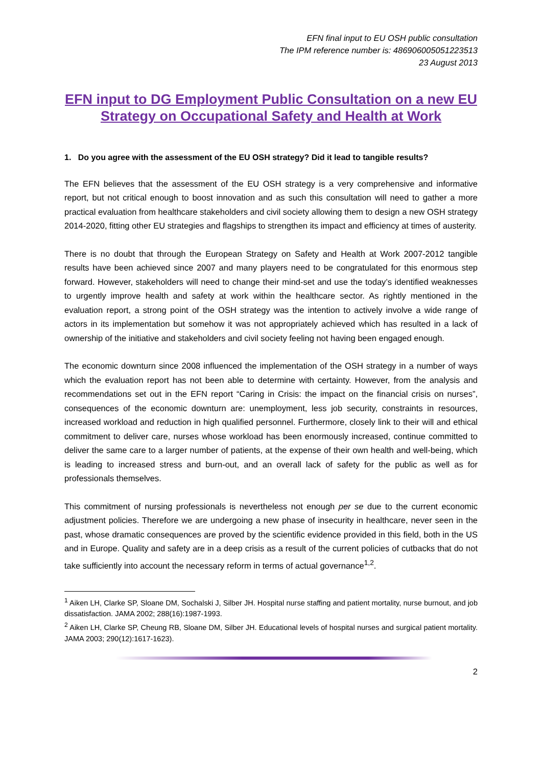EFN final input to EU OSH public consultation
The IPM reference number is: 486906005051223513
23 August 2013
EFN input to DG Employment Public Consultation on a new EU Strategy on Occupational Safety and Health at Work
1. Do you agree with the assessment of the EU OSH strategy? Did it lead to tangible results?
The EFN believes that the assessment of the EU OSH strategy is a very comprehensive and informative report, but not critical enough to boost innovation and as such this consultation will need to gather a more practical evaluation from healthcare stakeholders and civil society allowing them to design a new OSH strategy 2014-2020, fitting other EU strategies and flagships to strengthen its impact and efficiency at times of austerity.
There is no doubt that through the European Strategy on Safety and Health at Work 2007-2012 tangible results have been achieved since 2007 and many players need to be congratulated for this enormous step forward. However, stakeholders will need to change their mind-set and use the today’s identified weaknesses to urgently improve health and safety at work within the healthcare sector. As rightly mentioned in the evaluation report, a strong point of the OSH strategy was the intention to actively involve a wide range of actors in its implementation but somehow it was not appropriately achieved which has resulted in a lack of ownership of the initiative and stakeholders and civil society feeling not having been engaged enough.
The economic downturn since 2008 influenced the implementation of the OSH strategy in a number of ways which the evaluation report has not been able to determine with certainty. However, from the analysis and recommendations set out in the EFN report “Caring in Crisis: the impact on the financial crisis on nurses”, consequences of the economic downturn are: unemployment, less job security, constraints in resources, increased workload and reduction in high qualified personnel. Furthermore, closely link to their will and ethical commitment to deliver care, nurses whose workload has been enormously increased, continue committed to deliver the same care to a larger number of patients, at the expense of their own health and well-being, which is leading to increased stress and burn-out, and an overall lack of safety for the public as well as for professionals themselves.
This commitment of nursing professionals is nevertheless not enough per se due to the current economic adjustment policies. Therefore we are undergoing a new phase of insecurity in healthcare, never seen in the past, whose dramatic consequences are proved by the scientific evidence provided in this field, both in the US and in Europe. Quality and safety are in a deep crisis as a result of the current policies of cutbacks that do not take sufficiently into account the necessary reform in terms of actual governance<sup>1,2</sup>.
<sup>1</sup> Aiken LH, Clarke SP, Sloane DM, Sochalski J, Silber JH. Hospital nurse staffing and patient mortality, nurse burnout, and job dissatisfaction. JAMA 2002; 288(16):1987-1993.
<sup>2</sup> Aiken LH, Clarke SP, Cheung RB, Sloane DM, Silber JH. Educational levels of hospital nurses and surgical patient mortality. JAMA 2003; 290(12):1617-1623).
2